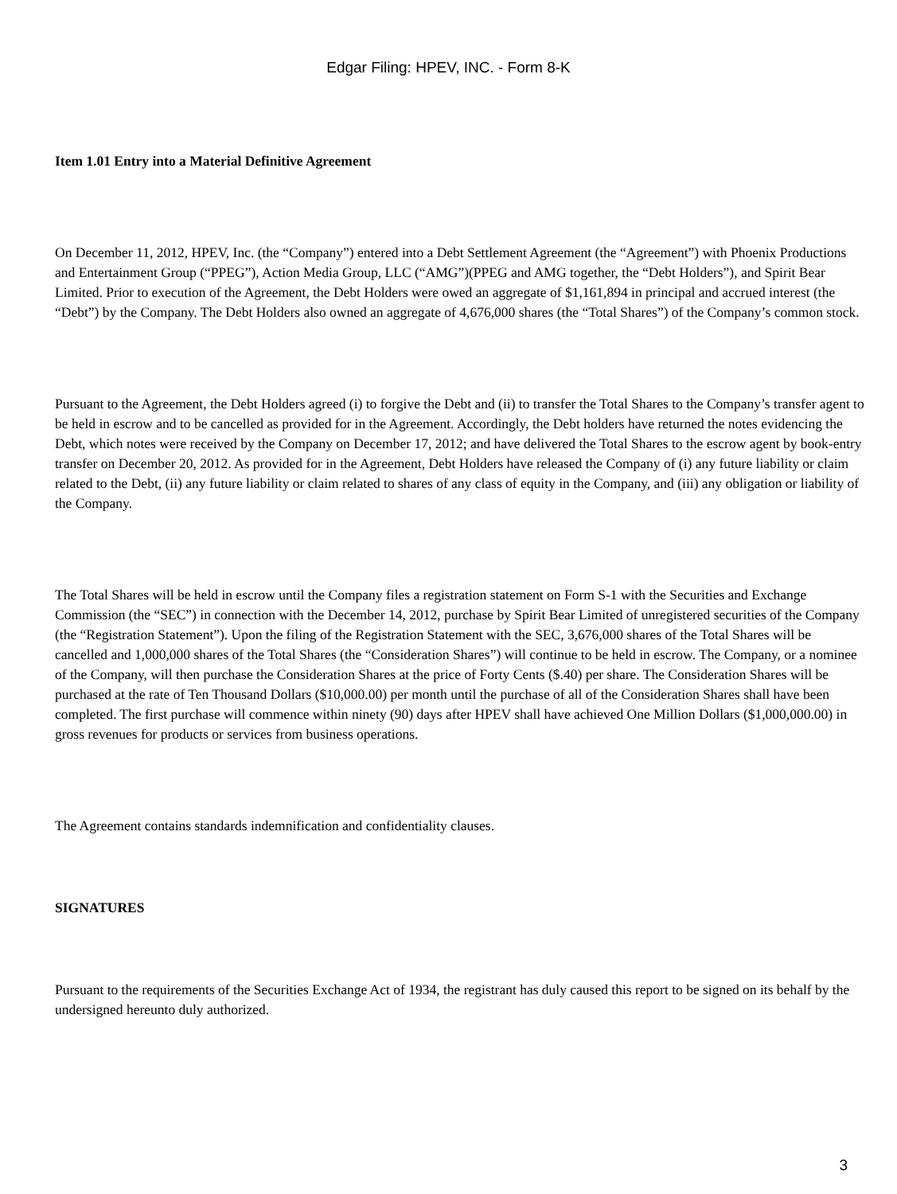Edgar Filing: HPEV, INC. - Form 8-K
Item 1.01 Entry into a Material Definitive Agreement
On December 11, 2012, HPEV, Inc. (the “Company”) entered into a Debt Settlement Agreement (the “Agreement”) with Phoenix Productions and Entertainment Group (“PPEG”), Action Media Group, LLC (“AMG”)(PPEG and AMG together, the “Debt Holders”), and Spirit Bear Limited. Prior to execution of the Agreement, the Debt Holders were owed an aggregate of $1,161,894 in principal and accrued interest (the “Debt”) by the Company. The Debt Holders also owned an aggregate of 4,676,000 shares (the “Total Shares”) of the Company’s common stock.
Pursuant to the Agreement, the Debt Holders agreed (i) to forgive the Debt and (ii) to transfer the Total Shares to the Company’s transfer agent to be held in escrow and to be cancelled as provided for in the Agreement. Accordingly, the Debt holders have returned the notes evidencing the Debt, which notes were received by the Company on December 17, 2012; and have delivered the Total Shares to the escrow agent by book-entry transfer on December 20, 2012. As provided for in the Agreement, Debt Holders have released the Company of (i) any future liability or claim related to the Debt, (ii) any future liability or claim related to shares of any class of equity in the Company, and (iii) any obligation or liability of the Company.
The Total Shares will be held in escrow until the Company files a registration statement on Form S-1 with the Securities and Exchange Commission (the “SEC”) in connection with the December 14, 2012, purchase by Spirit Bear Limited of unregistered securities of the Company (the “Registration Statement”). Upon the filing of the Registration Statement with the SEC, 3,676,000 shares of the Total Shares will be cancelled and 1,000,000 shares of the Total Shares (the “Consideration Shares”) will continue to be held in escrow. The Company, or a nominee of the Company, will then purchase the Consideration Shares at the price of Forty Cents ($.40) per share. The Consideration Shares will be purchased at the rate of Ten Thousand Dollars ($10,000.00) per month until the purchase of all of the Consideration Shares shall have been completed. The first purchase will commence within ninety (90) days after HPEV shall have achieved One Million Dollars ($1,000,000.00) in gross revenues for products or services from business operations.
The Agreement contains standards indemnification and confidentiality clauses.
SIGNATURES
Pursuant to the requirements of the Securities Exchange Act of 1934, the registrant has duly caused this report to be signed on its behalf by the undersigned hereunto duly authorized.
3